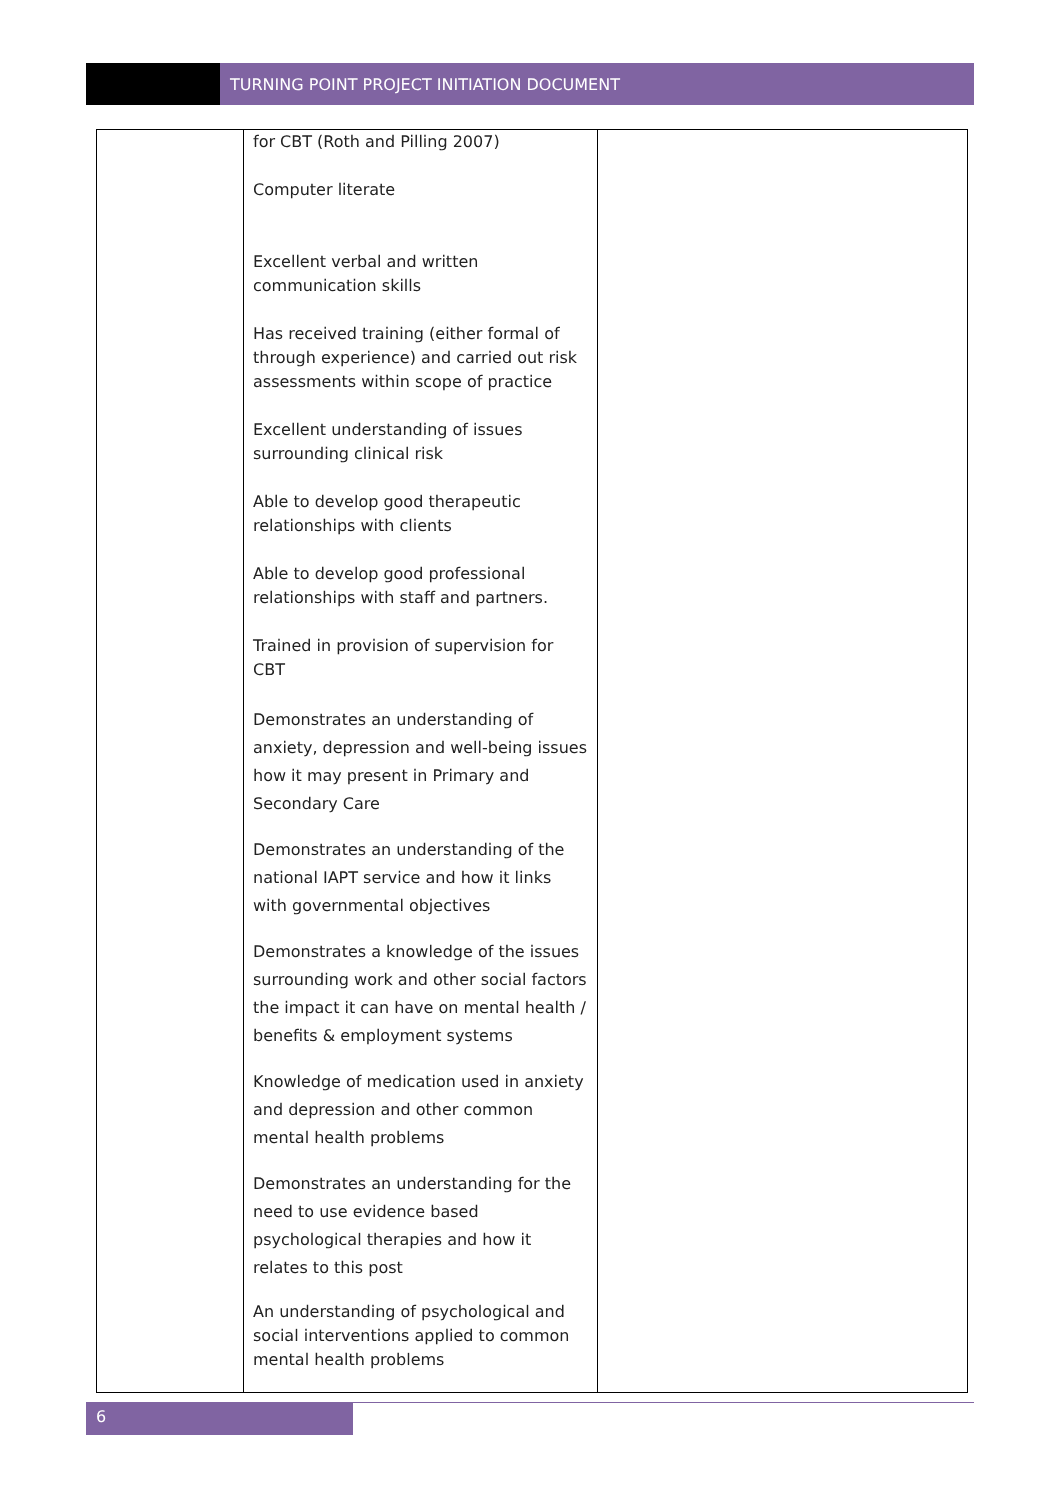TURNING POINT PROJECT INITIATION DOCUMENT
| | for CBT (Roth and Pilling 2007) Computer literate Excellent verbal and written communication skills Has received training (either formal of through experience) and carried out risk assessments within scope of practice Excellent understanding of issues surrounding clinical risk Able to develop good therapeutic relationships with clients Able to develop good professional relationships with staff and partners. Trained in provision of supervision for CBT Demonstrates an understanding of anxiety, depression and well-being issues how it may present in Primary and Secondary Care Demonstrates an understanding of the national IAPT service and how it links with governmental objectives Demonstrates a knowledge of the issues surrounding work and other social factors the impact it can have on mental health / benefits & employment systems Knowledge of medication used in anxiety and depression and other common mental health problems Demonstrates an understanding for the need to use evidence based psychological therapies and how it relates to this post An understanding of psychological and social interventions applied to common mental health problems | |
6